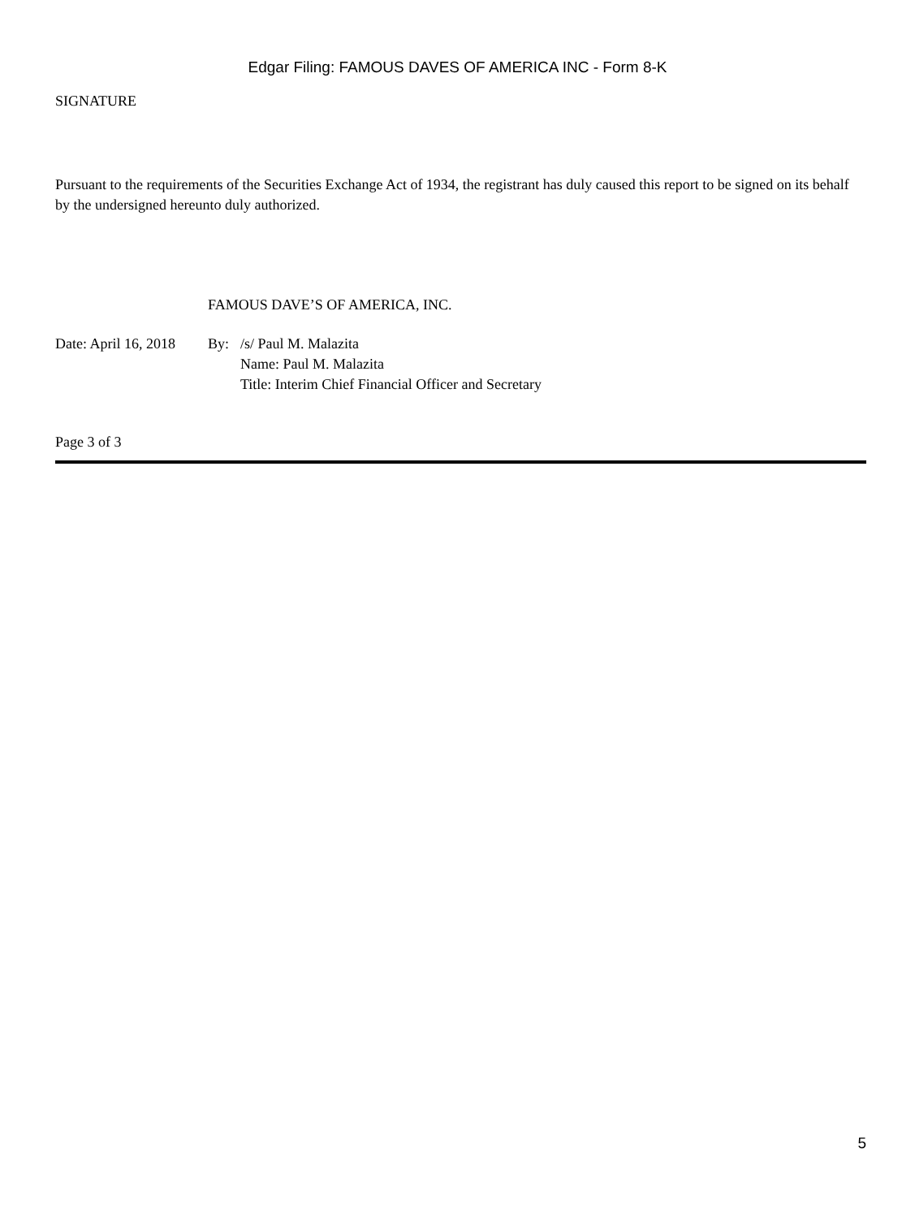Edgar Filing: FAMOUS DAVES OF AMERICA INC - Form 8-K
SIGNATURE
Pursuant to the requirements of the Securities Exchange Act of 1934, the registrant has duly caused this report to be signed on its behalf by the undersigned hereunto duly authorized.
FAMOUS DAVE’S OF AMERICA, INC.
| Date: April 16, 2018 | By: | /s/ Paul M. Malazita |
| | | Name: Paul M. Malazita |
| | | Title: Interim Chief Financial Officer and Secretary |
Page 3 of 3
5